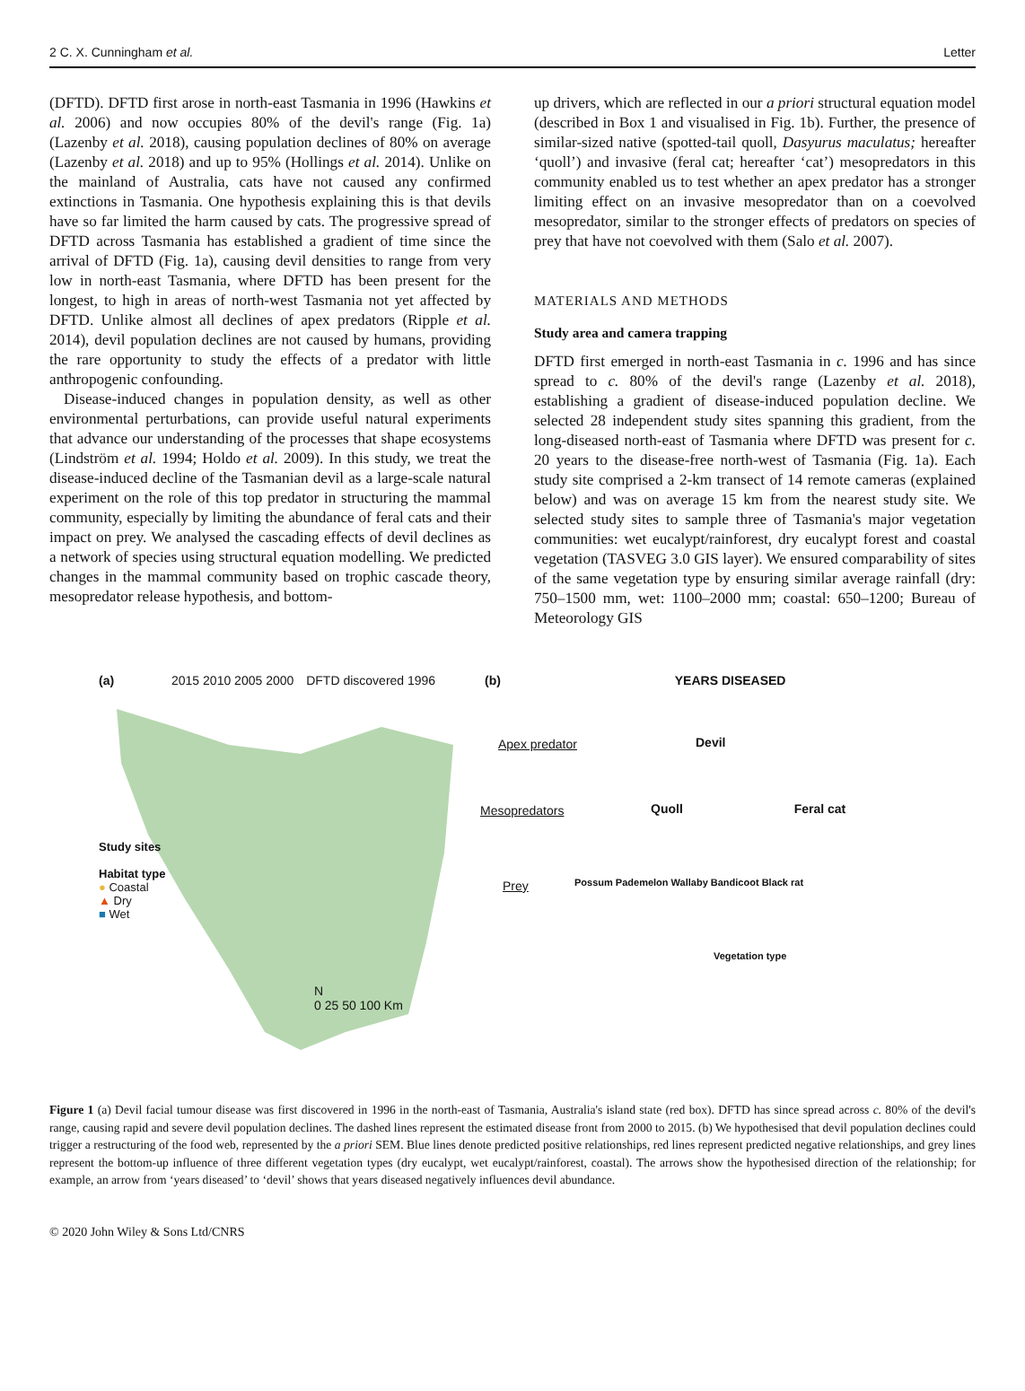2 C. X. Cunningham et al. Letter
(DFTD). DFTD first arose in north-east Tasmania in 1996 (Hawkins et al. 2006) and now occupies 80% of the devil's range (Fig. 1a) (Lazenby et al. 2018), causing population declines of 80% on average (Lazenby et al. 2018) and up to 95% (Hollings et al. 2014). Unlike on the mainland of Australia, cats have not caused any confirmed extinctions in Tasmania. One hypothesis explaining this is that devils have so far limited the harm caused by cats. The progressive spread of DFTD across Tasmania has established a gradient of time since the arrival of DFTD (Fig. 1a), causing devil densities to range from very low in north-east Tasmania, where DFTD has been present for the longest, to high in areas of north-west Tasmania not yet affected by DFTD. Unlike almost all declines of apex predators (Ripple et al. 2014), devil population declines are not caused by humans, providing the rare opportunity to study the effects of a predator with little anthropogenic confounding.
Disease-induced changes in population density, as well as other environmental perturbations, can provide useful natural experiments that advance our understanding of the processes that shape ecosystems (Lindström et al. 1994; Holdo et al. 2009). In this study, we treat the disease-induced decline of the Tasmanian devil as a large-scale natural experiment on the role of this top predator in structuring the mammal community, especially by limiting the abundance of feral cats and their impact on prey. We analysed the cascading effects of devil declines as a network of species using structural equation modelling. We predicted changes in the mammal community based on trophic cascade theory, mesopredator release hypothesis, and bottom-
up drivers, which are reflected in our a priori structural equation model (described in Box 1 and visualised in Fig. 1b). Further, the presence of similar-sized native (spotted-tail quoll, Dasyurus maculatus; hereafter ‘quoll’) and invasive (feral cat; hereafter ‘cat’) mesopredators in this community enabled us to test whether an apex predator has a stronger limiting effect on an invasive mesopredator than on a coevolved mesopredator, similar to the stronger effects of predators on species of prey that have not coevolved with them (Salo et al. 2007).
MATERIALS AND METHODS
Study area and camera trapping
DFTD first emerged in north-east Tasmania in c. 1996 and has since spread to c. 80% of the devil's range (Lazenby et al. 2018), establishing a gradient of disease-induced population decline. We selected 28 independent study sites spanning this gradient, from the long-diseased north-east of Tasmania where DFTD was present for c. 20 years to the disease-free north-west of Tasmania (Fig. 1a). Each study site comprised a 2-km transect of 14 remote cameras (explained below) and was on average 15 km from the nearest study site. We selected study sites to sample three of Tasmania's major vegetation communities: wet eucalypt/rainforest, dry eucalypt forest and coastal vegetation (TASVEG 3.0 GIS layer). We ensured comparability of sites of the same vegetation type by ensuring similar average rainfall (dry: 750–1500 mm, wet: 1100–2000 mm; coastal: 650–1200; Bureau of Meteorology GIS
(a) 2015 2010 2005 2000 DFTD discovered 1996
Study sites
Habitat type
● Coastal
▲ Dry
■ Wet
N
0 25 50 100 Km
(b) YEARS DISEASED
Apex predator
Devil
Mesopredators
Quoll Feral cat
Prey
Possum Pademelon Wallaby Bandicoot Black rat
Vegetation type
Figure 1 (a) Devil facial tumour disease was first discovered in 1996 in the north-east of Tasmania, Australia's island state (red box). DFTD has since spread across c. 80% of the devil's range, causing rapid and severe devil population declines. The dashed lines represent the estimated disease front from 2000 to 2015. (b) We hypothesised that devil population declines could trigger a restructuring of the food web, represented by the a priori SEM. Blue lines denote predicted positive relationships, red lines represent predicted negative relationships, and grey lines represent the bottom-up influence of three different vegetation types (dry eucalypt, wet eucalypt/rainforest, coastal). The arrows show the hypothesised direction of the relationship; for example, an arrow from ‘years diseased’ to ‘devil’ shows that years diseased negatively influences devil abundance.
© 2020 John Wiley & Sons Ltd/CNRS